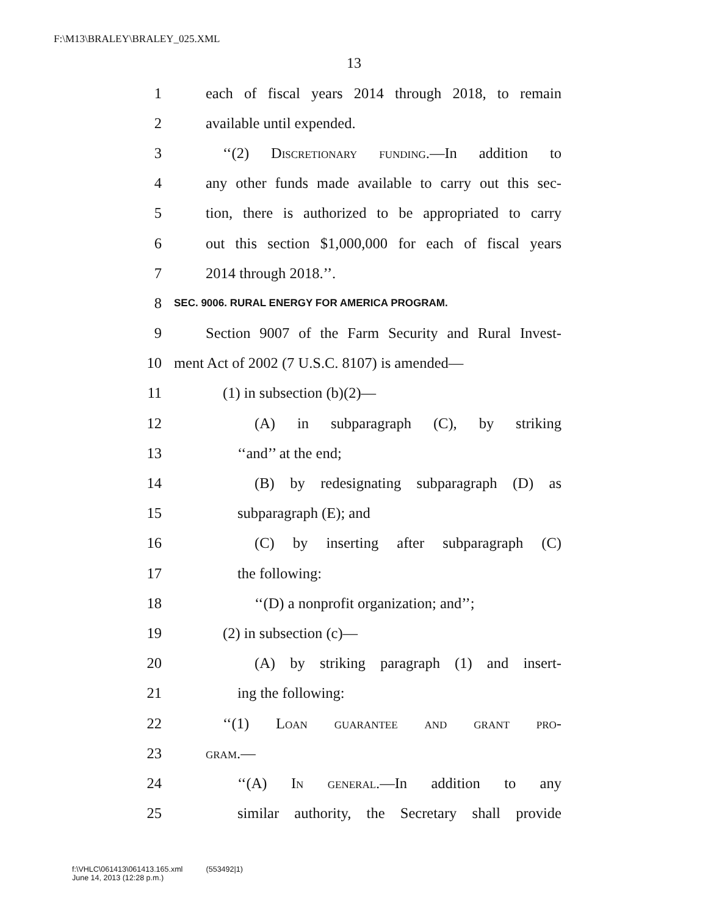F:\M13\BRALEY\BRALEY_025.XML
13
1 each of fiscal years 2014 through 2018, to remain
2 available until expended.
3 ‘‘(2) Discretionary funding.—In addition to
4 any other funds made available to carry out this sec-
5 tion, there is authorized to be appropriated to carry
6 out this section $1,000,000 for each of fiscal years
7 2014 through 2018.’’.
8 SEC. 9006. RURAL ENERGY FOR AMERICA PROGRAM.
9 Section 9007 of the Farm Security and Rural Invest-
10 ment Act of 2002 (7 U.S.C. 8107) is amended—
11 (1) in subsection (b)(2)—
12 (A) in subparagraph (C), by striking
13 ‘‘and’’ at the end;
14 (B) by redesignating subparagraph (D) as
15 subparagraph (E); and
16 (C) by inserting after subparagraph (C)
17 the following:
18 ‘‘(D) a nonprofit organization; and’’;
19 (2) in subsection (c)—
20 (A) by striking paragraph (1) and insert-
21 ing the following:
22 ‘‘(1) Loan guarantee and grant pro-
23 gram.—
24 ‘‘(A) In general.—In addition to any
25 similar authority, the Secretary shall provide
f:\VHLC\061413\061413.165.xml (553492|1)
June 14, 2013 (12:28 p.m.)